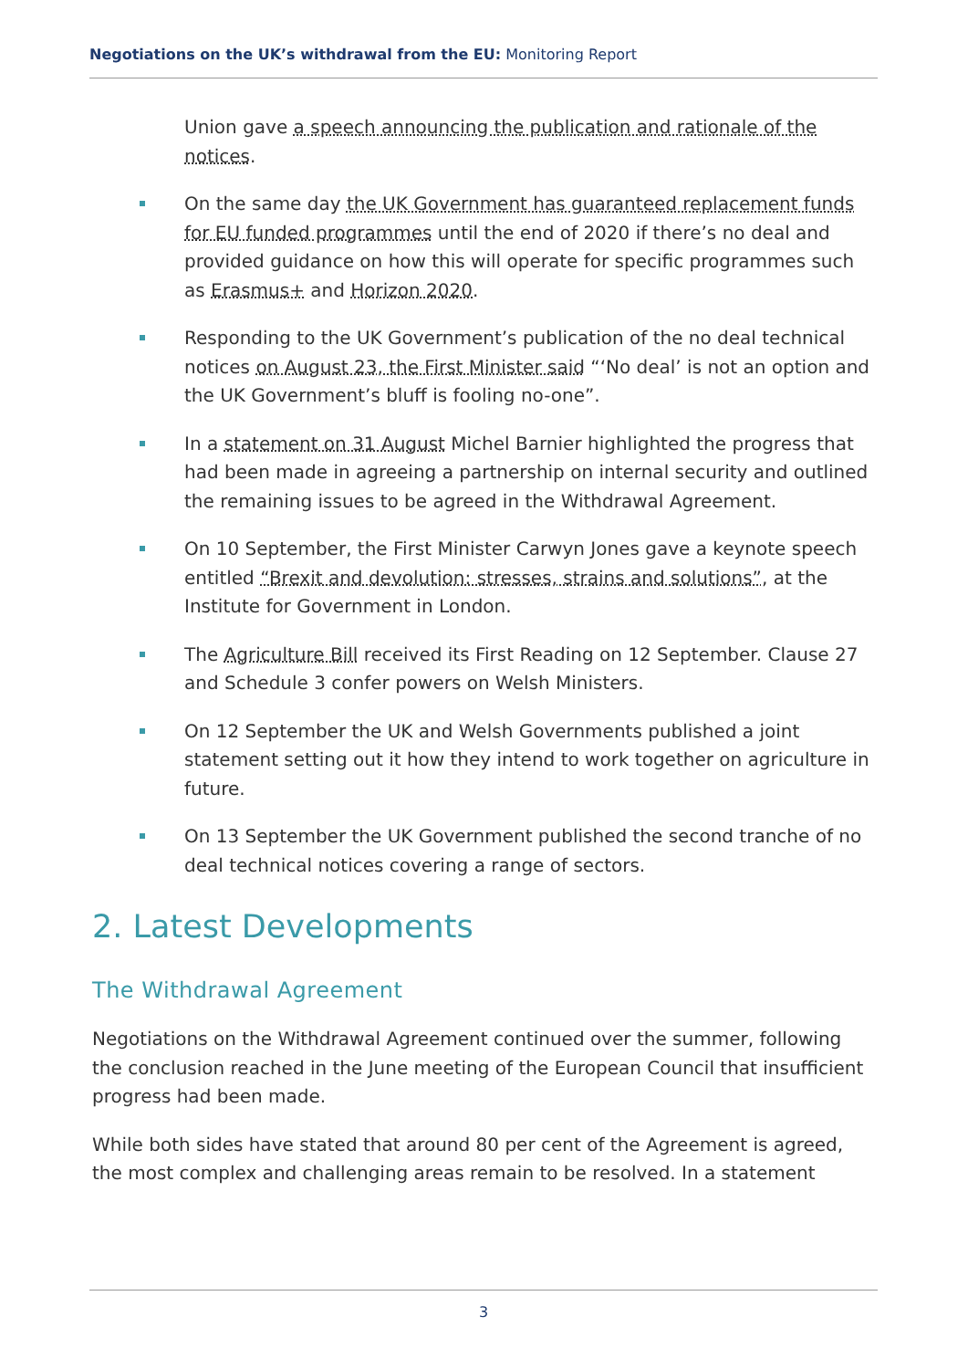Negotiations on the UK’s withdrawal from the EU: Monitoring Report
Union gave a speech announcing the publication and rationale of the notices.
On the same day the UK Government has guaranteed replacement funds for EU funded programmes until the end of 2020 if there’s no deal and provided guidance on how this will operate for specific programmes such as Erasmus+ and Horizon 2020.
Responding to the UK Government’s publication of the no deal technical notices on August 23, the First Minister said “‘No deal’ is not an option and the UK Government’s bluff is fooling no-one”.
In a statement on 31 August Michel Barnier highlighted the progress that had been made in agreeing a partnership on internal security and outlined the remaining issues to be agreed in the Withdrawal Agreement.
On 10 September, the First Minister Carwyn Jones gave a keynote speech entitled “Brexit and devolution: stresses, strains and solutions”, at the Institute for Government in London.
The Agriculture Bill received its First Reading on 12 September. Clause 27 and Schedule 3 confer powers on Welsh Ministers.
On 12 September the UK and Welsh Governments published a joint statement setting out it how they intend to work together on agriculture in future.
On 13 September the UK Government published the second tranche of no deal technical notices covering a range of sectors.
2. Latest Developments
The Withdrawal Agreement
Negotiations on the Withdrawal Agreement continued over the summer, following the conclusion reached in the June meeting of the European Council that insufficient progress had been made.
While both sides have stated that around 80 per cent of the Agreement is agreed, the most complex and challenging areas remain to be resolved. In a statement
3